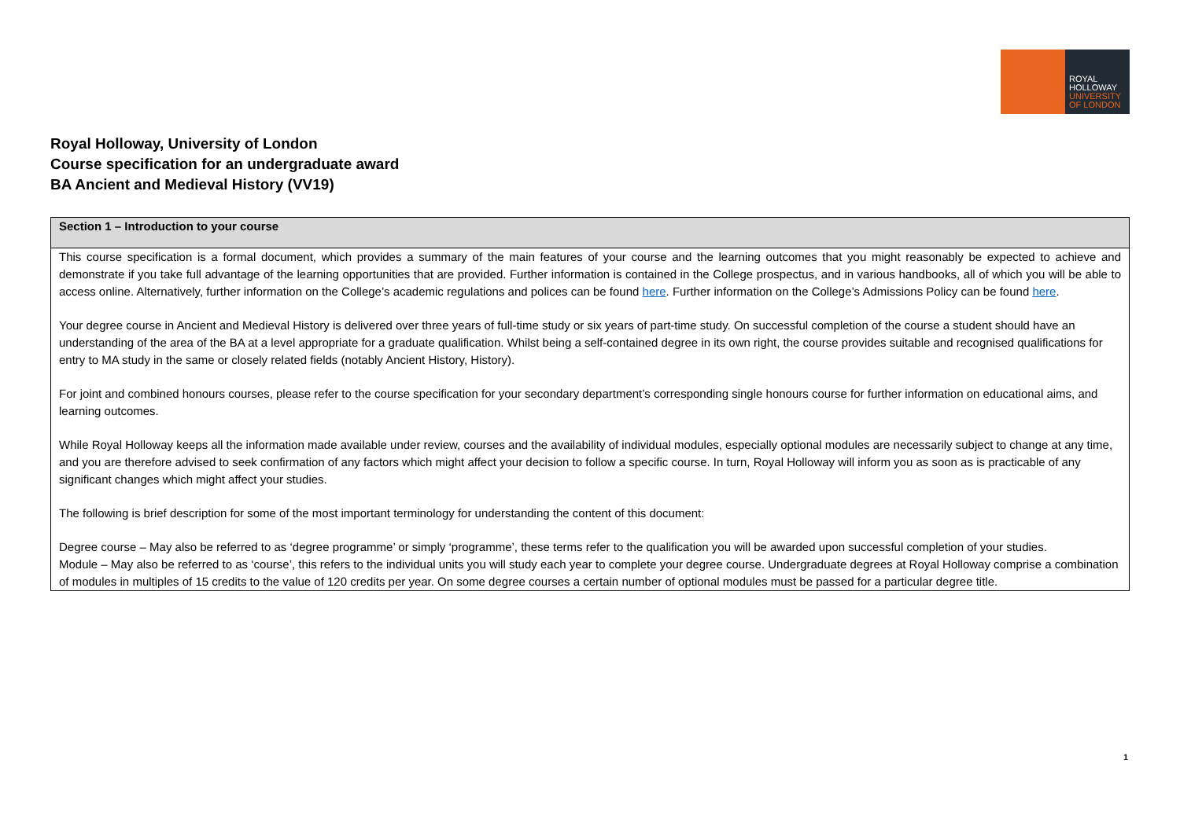ROYAL
HOLLOWAY
UNIVERSITY
OF LONDON
Royal Holloway, University of London
Course specification for an undergraduate award
BA Ancient and Medieval History (VV19)
| Section 1 – Introduction to your course |
| --- |
| This course specification is a formal document, which provides a summary of the main features of your course and the learning outcomes that you might reasonably be expected to achieve and demonstrate if you take full advantage of the learning opportunities that are provided. Further information is contained in the College prospectus, and in various handbooks, all of which you will be able to access online. Alternatively, further information on the College’s academic regulations and polices can be found here . Further information on the College’s Admissions Policy can be found here . Your degree course in Ancient and Medieval History is delivered over three years of full-time study or six years of part-time study. On successful completion of the course a student should have an understanding of the area of the BA at a level appropriate for a graduate qualification. Whilst being a self-contained degree in its own right, the course provides suitable and recognised qualifications for entry to MA study in the same or closely related fields (notably Ancient History, History). For joint and combined honours courses, please refer to the course specification for your secondary department’s corresponding single honours course for further information on educational aims, and learning outcomes. While Royal Holloway keeps all the information made available under review, courses and the availability of individual modules, especially optional modules are necessarily subject to change at any time, and you are therefore advised to seek confirmation of any factors which might affect your decision to follow a specific course. In turn, Royal Holloway will inform you as soon as is practicable of any significant changes which might affect your studies. The following is brief description for some of the most important terminology for understanding the content of this document: Degree course – May also be referred to as ‘degree programme’ or simply ‘programme’, these terms refer to the qualification you will be awarded upon successful completion of your studies. Module – May also be referred to as ‘course’, this refers to the individual units you will study each year to complete your degree course. Undergraduate degrees at Royal Holloway comprise a combination of modules in multiples of 15 credits to the value of 120 credits per year. On some degree courses a certain number of optional modules must be passed for a particular degree title. |
1